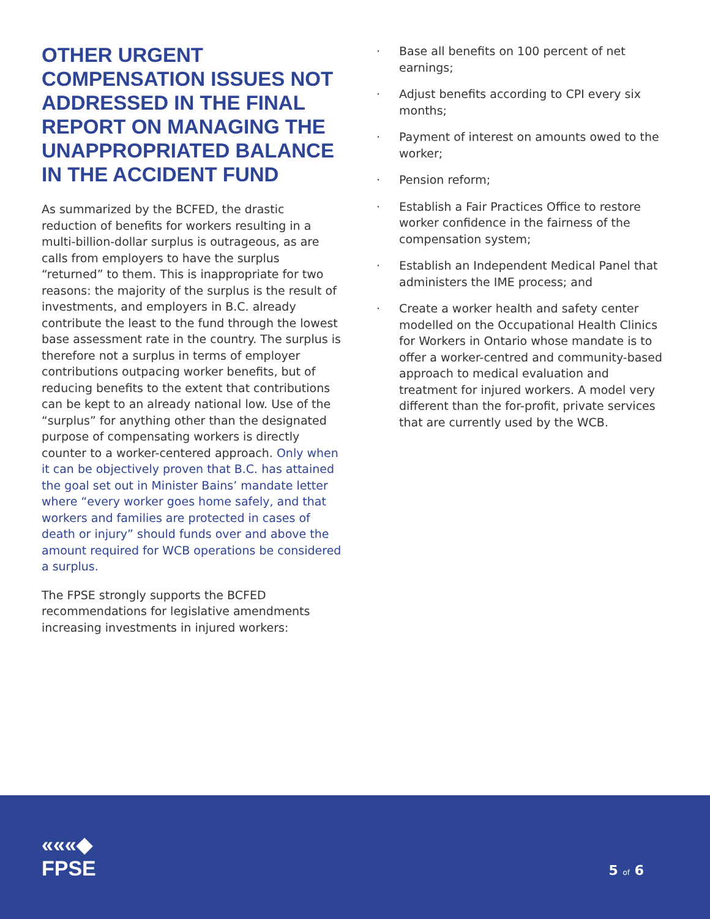OTHER URGENT COMPENSATION ISSUES NOT ADDRESSED IN THE FINAL REPORT ON MANAGING THE UNAPPROPRIATED BALANCE IN THE ACCIDENT FUND
As summarized by the BCFED, the drastic reduction of benefits for workers resulting in a multi-billion-dollar surplus is outrageous, as are calls from employers to have the surplus “returned” to them. This is inappropriate for two reasons: the majority of the surplus is the result of investments, and employers in B.C. already contribute the least to the fund through the lowest base assessment rate in the country. The surplus is therefore not a surplus in terms of employer contributions outpacing worker benefits, but of reducing benefits to the extent that contributions can be kept to an already national low. Use of the “surplus” for anything other than the designated purpose of compensating workers is directly counter to a worker-centered approach. Only when it can be objectively proven that B.C. has attained the goal set out in Minister Bains’ mandate letter where “every worker goes home safely, and that workers and families are protected in cases of death or injury” should funds over and above the amount required for WCB operations be considered a surplus.
The FPSE strongly supports the BCFED recommendations for legislative amendments increasing investments in injured workers:
· Base all benefits on 100 percent of net earnings;
· Adjust benefits according to CPI every six months;
· Payment of interest on amounts owed to the worker;
· Pension reform;
· Establish a Fair Practices Office to restore worker confidence in the fairness of the compensation system;
· Establish an Independent Medical Panel that administers the IME process; and
· Create a worker health and safety center modelled on the Occupational Health Clinics for Workers in Ontario whose mandate is to offer a worker-centred and community-based approach to medical evaluation and treatment for injured workers. A model very different than the for-profit, private services that are currently used by the WCB.
«««◆
FPSE
5 of 6